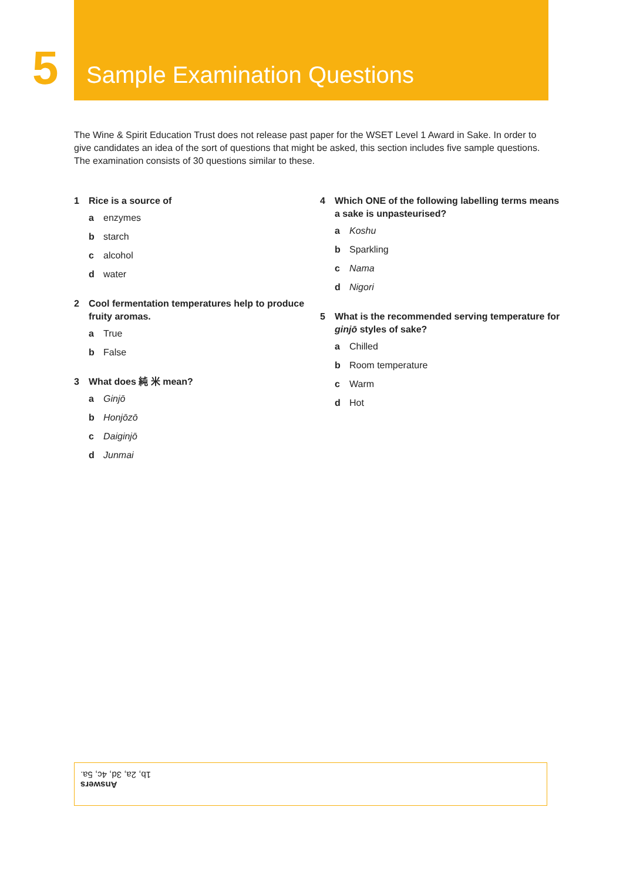5
Sample Examination Questions
The Wine & Spirit Education Trust does not release past paper for the WSET Level 1 Award in Sake. In order to give candidates an idea of the sort of questions that might be asked, this section includes five sample questions. The examination consists of 30 questions similar to these.
1 Rice is a source of
a enzymes
b starch
c alcohol
d water
2 Cool fermentation temperatures help to produce fruity aromas.
a True
b False
3 What does 純 米 mean?
a Ginjō
b Honjōzō
c Daiginjō
d Junmai
4 Which ONE of the following labelling terms means a sake is unpasteurised?
a Koshu
b Sparkling
c Nama
d Nigori
5 What is the recommended serving temperature for ginjō styles of sake?
a Chilled
b Room temperature
c Warm
d Hot
Answers
1b, 2a, 3d, 4c, 5a.